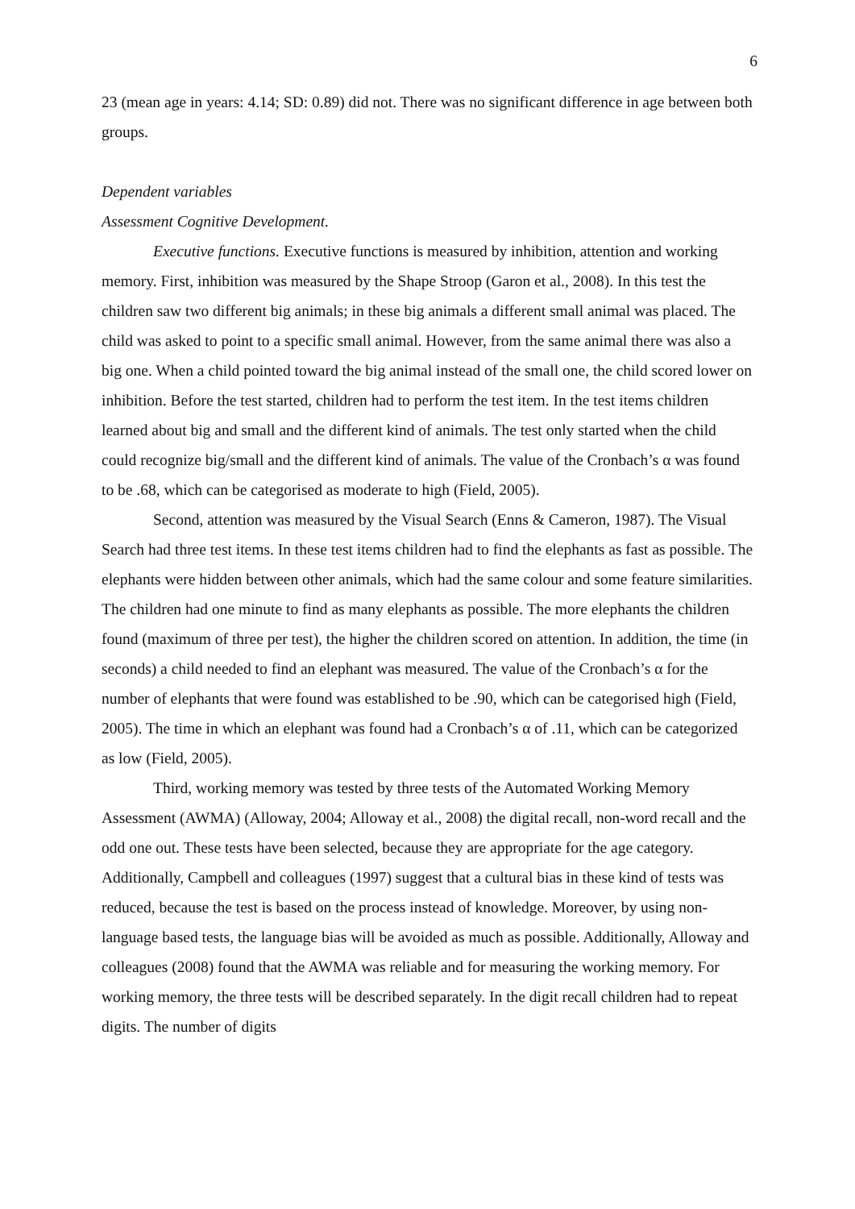6
23 (mean age in years: 4.14; SD: 0.89) did not. There was no significant difference in age between both groups.
Dependent variables
Assessment Cognitive Development.
Executive functions. Executive functions is measured by inhibition, attention and working memory. First, inhibition was measured by the Shape Stroop (Garon et al., 2008). In this test the children saw two different big animals; in these big animals a different small animal was placed. The child was asked to point to a specific small animal. However, from the same animal there was also a big one. When a child pointed toward the big animal instead of the small one, the child scored lower on inhibition. Before the test started, children had to perform the test item. In the test items children learned about big and small and the different kind of animals. The test only started when the child could recognize big/small and the different kind of animals. The value of the Cronbach’s α was found to be .68, which can be categorised as moderate to high (Field, 2005).
Second, attention was measured by the Visual Search (Enns & Cameron, 1987). The Visual Search had three test items. In these test items children had to find the elephants as fast as possible. The elephants were hidden between other animals, which had the same colour and some feature similarities. The children had one minute to find as many elephants as possible. The more elephants the children found (maximum of three per test), the higher the children scored on attention. In addition, the time (in seconds) a child needed to find an elephant was measured. The value of the Cronbach’s α for the number of elephants that were found was established to be .90, which can be categorised high (Field, 2005). The time in which an elephant was found had a Cronbach’s α of .11, which can be categorized as low (Field, 2005).
Third, working memory was tested by three tests of the Automated Working Memory Assessment (AWMA) (Alloway, 2004; Alloway et al., 2008) the digital recall, non-word recall and the odd one out. These tests have been selected, because they are appropriate for the age category. Additionally, Campbell and colleagues (1997) suggest that a cultural bias in these kind of tests was reduced, because the test is based on the process instead of knowledge. Moreover, by using non-language based tests, the language bias will be avoided as much as possible. Additionally, Alloway and colleagues (2008) found that the AWMA was reliable and for measuring the working memory. For working memory, the three tests will be described separately. In the digit recall children had to repeat digits. The number of digits